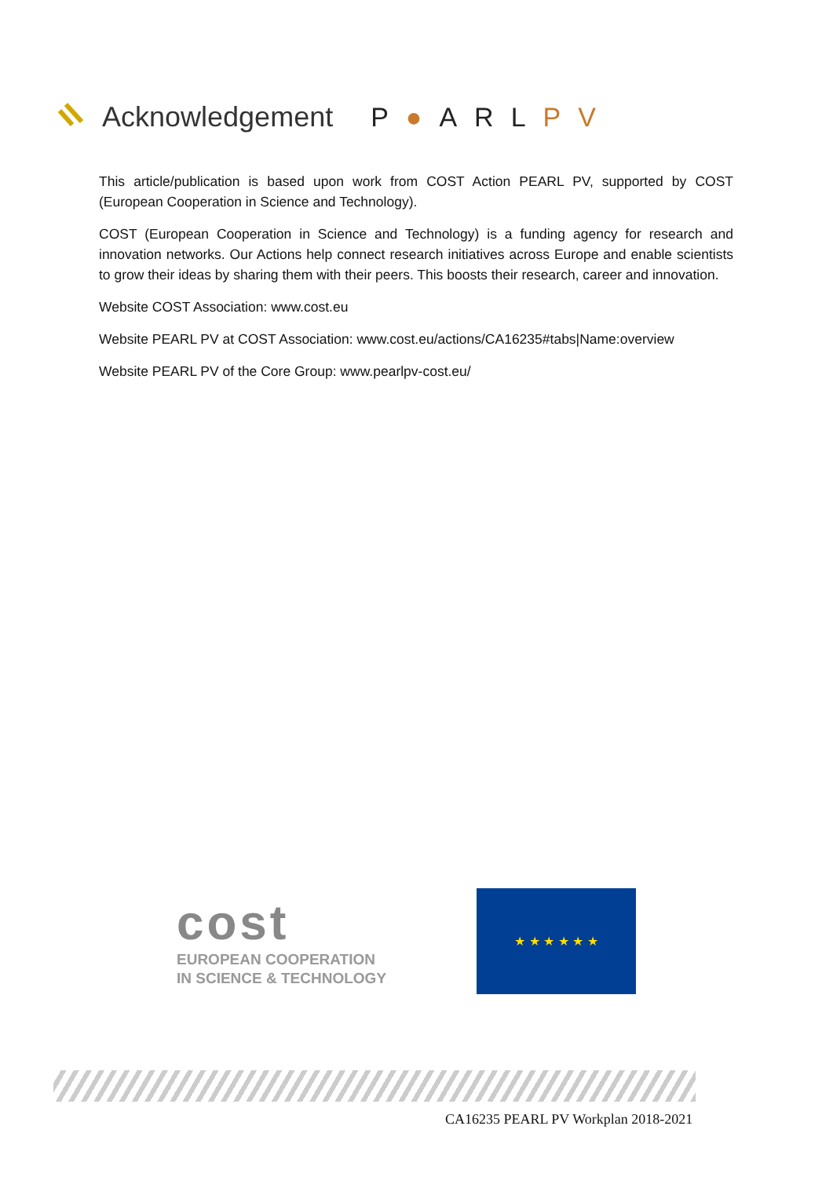Acknowledgement P●ARLPV
This article/publication is based upon work from COST Action PEARL PV, supported by COST (European Cooperation in Science and Technology).
COST (European Cooperation in Science and Technology) is a funding agency for research and innovation networks. Our Actions help connect research initiatives across Europe and enable scientists to grow their ideas by sharing them with their peers. This boosts their research, career and innovation.
Website COST Association: www.cost.eu
Website PEARL PV at COST Association: www.cost.eu/actions/CA16235#tabs|Name:overview
Website PEARL PV of the Core Group: www.pearlpv-cost.eu/
cost
EUROPEAN COOPERATION
IN SCIENCE & TECHNOLOGY
★ ★ ★ ★ ★ ★
CA16235 PEARL PV Workplan 2018-2021